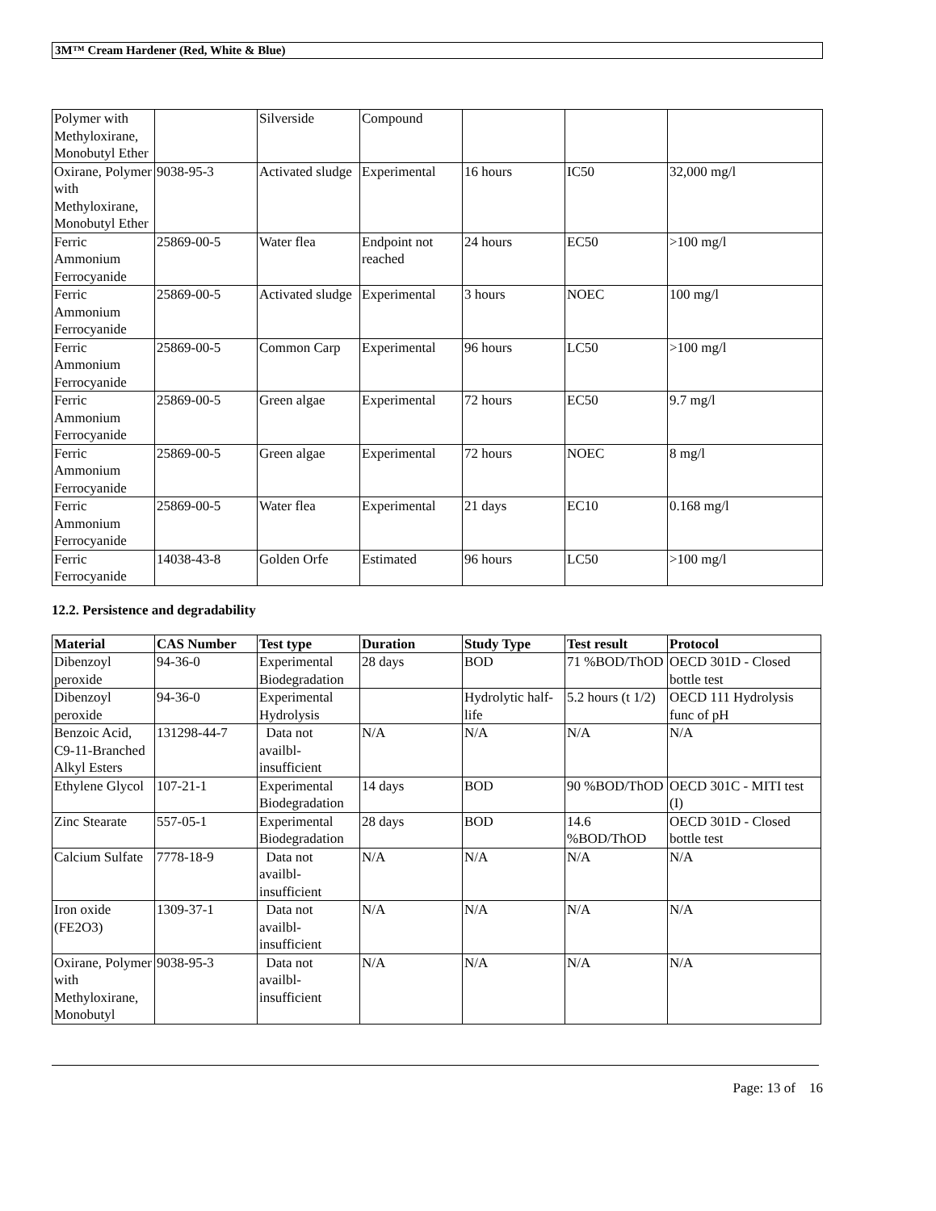3M™ Cream Hardener (Red, White & Blue)
| Polymer with Methyloxirane, Monobutyl Ether | | Silverside | Compound | | | |
| Oxirane, Polymer with Methyloxirane, Monobutyl Ether | 9038-95-3 | Activated sludge | Experimental | 16 hours | IC50 | 32,000 mg/l |
| Ferric Ammonium Ferrocyanide | 25869-00-5 | Water flea | Endpoint not reached | 24 hours | EC50 | >100 mg/l |
| Ferric Ammonium Ferrocyanide | 25869-00-5 | Activated sludge | Experimental | 3 hours | NOEC | 100 mg/l |
| Ferric Ammonium Ferrocyanide | 25869-00-5 | Common Carp | Experimental | 96 hours | LC50 | >100 mg/l |
| Ferric Ammonium Ferrocyanide | 25869-00-5 | Green algae | Experimental | 72 hours | EC50 | 9.7 mg/l |
| Ferric Ammonium Ferrocyanide | 25869-00-5 | Green algae | Experimental | 72 hours | NOEC | 8 mg/l |
| Ferric Ammonium Ferrocyanide | 25869-00-5 | Water flea | Experimental | 21 days | EC10 | 0.168 mg/l |
| Ferric Ferrocyanide | 14038-43-8 | Golden Orfe | Estimated | 96 hours | LC50 | >100 mg/l |
12.2. Persistence and degradability
| Material | CAS Number | Test type | Duration | Study Type | Test result | Protocol |
| --- | --- | --- | --- | --- | --- | --- |
| Dibenzoyl peroxide | 94-36-0 | Experimental Biodegradation | 28 days | BOD | 71 %BOD/ThOD | OECD 301D - Closed bottle test |
| Dibenzoyl peroxide | 94-36-0 | Experimental Hydrolysis | | Hydrolytic half-life | 5.2 hours (t 1/2) | OECD 111 Hydrolysis func of pH |
| Benzoic Acid, C9-11-Branched Alkyl Esters | 131298-44-7 | Data not availbl-insufficient | N/A | N/A | N/A | N/A |
| Ethylene Glycol | 107-21-1 | Experimental Biodegradation | 14 days | BOD | 90 %BOD/ThOD | OECD 301C - MITI test (I) |
| Zinc Stearate | 557-05-1 | Experimental Biodegradation | 28 days | BOD | 14.6 %BOD/ThOD | OECD 301D - Closed bottle test |
| Calcium Sulfate | 7778-18-9 | Data not availbl-insufficient | N/A | N/A | N/A | N/A |
| Iron oxide (FE2O3) | 1309-37-1 | Data not availbl-insufficient | N/A | N/A | N/A | N/A |
| Oxirane, Polymer with Methyloxirane, Monobutyl | 9038-95-3 | Data not availbl-insufficient | N/A | N/A | N/A | N/A |
Page: 13 of 16